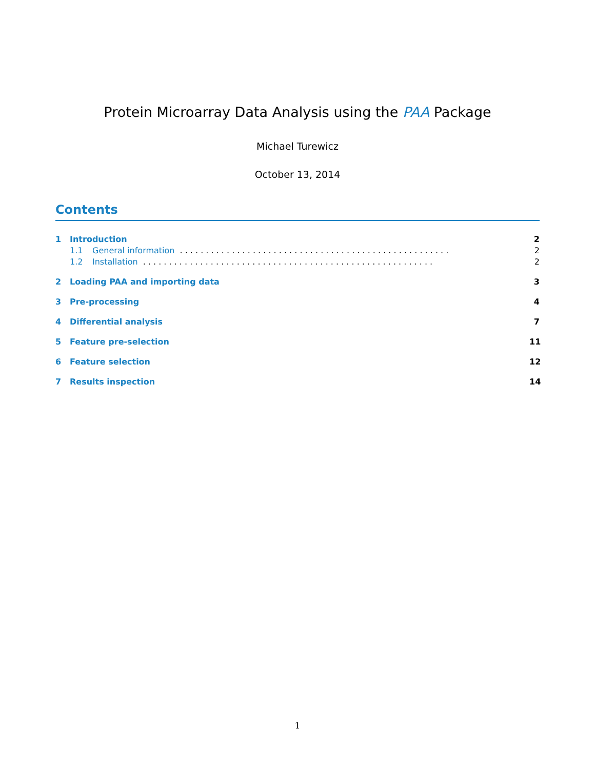Protein Microarray Data Analysis using the PAA Package
Michael Turewicz
October 13, 2014
Contents
1 Introduction 2
1.1 General information. . . . . . . . . . . . . . . . . . . . . . . . . . . . . . . . . . . . . . . . . . . . . . . . . . . . 2
1.2 Installation. . . . . . . . . . . . . . . . . . . . . . . . . . . . . . . . . . . . . . . . . . . . . . . . . . . . . . . . 2
2 Loading PAA and importing data 3
3 Pre-processing 4
4 Differential analysis 7
5 Feature pre-selection 11
6 Feature selection 12
7 Results inspection 14
1